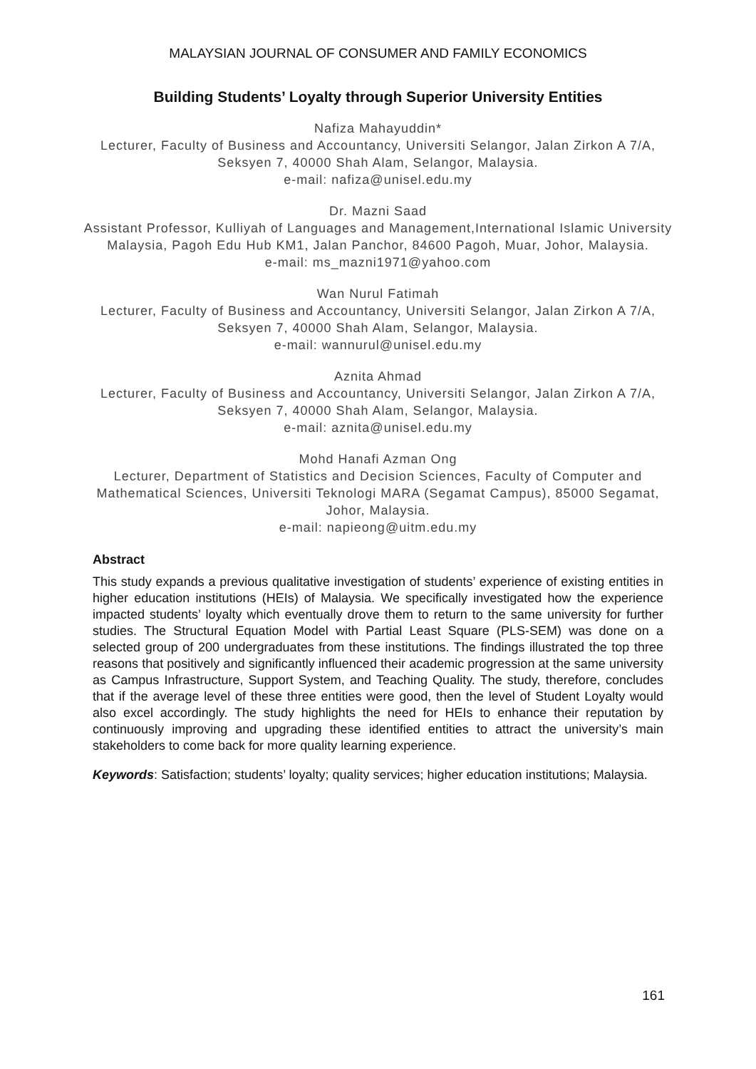MALAYSIAN JOURNAL OF CONSUMER AND FAMILY ECONOMICS
Building Students’ Loyalty through Superior University Entities
Nafiza Mahayuddin*
Lecturer, Faculty of Business and Accountancy, Universiti Selangor, Jalan Zirkon A 7/A, Seksyen 7, 40000 Shah Alam, Selangor, Malaysia.
e-mail: nafiza@unisel.edu.my
Dr. Mazni Saad
Assistant Professor, Kulliyah of Languages and Management,International Islamic University Malaysia, Pagoh Edu Hub KM1, Jalan Panchor, 84600 Pagoh, Muar, Johor, Malaysia.
e-mail: ms_mazni1971@yahoo.com
Wan Nurul Fatimah
Lecturer, Faculty of Business and Accountancy, Universiti Selangor, Jalan Zirkon A 7/A, Seksyen 7, 40000 Shah Alam, Selangor, Malaysia.
e-mail: wannurul@unisel.edu.my
Aznita Ahmad
Lecturer, Faculty of Business and Accountancy, Universiti Selangor, Jalan Zirkon A 7/A, Seksyen 7, 40000 Shah Alam, Selangor, Malaysia.
e-mail: aznita@unisel.edu.my
Mohd Hanafi Azman Ong
Lecturer, Department of Statistics and Decision Sciences, Faculty of Computer and Mathematical Sciences, Universiti Teknologi MARA (Segamat Campus), 85000 Segamat, Johor, Malaysia.
e-mail: napieong@uitm.edu.my
Abstract
This study expands a previous qualitative investigation of students’ experience of existing entities in higher education institutions (HEIs) of Malaysia. We specifically investigated how the experience impacted students’ loyalty which eventually drove them to return to the same university for further studies. The Structural Equation Model with Partial Least Square (PLS-SEM) was done on a selected group of 200 undergraduates from these institutions. The findings illustrated the top three reasons that positively and significantly influenced their academic progression at the same university as Campus Infrastructure, Support System, and Teaching Quality. The study, therefore, concludes that if the average level of these three entities were good, then the level of Student Loyalty would also excel accordingly. The study highlights the need for HEIs to enhance their reputation by continuously improving and upgrading these identified entities to attract the university’s main stakeholders to come back for more quality learning experience.
Keywords: Satisfaction; students’ loyalty; quality services; higher education institutions; Malaysia.
161